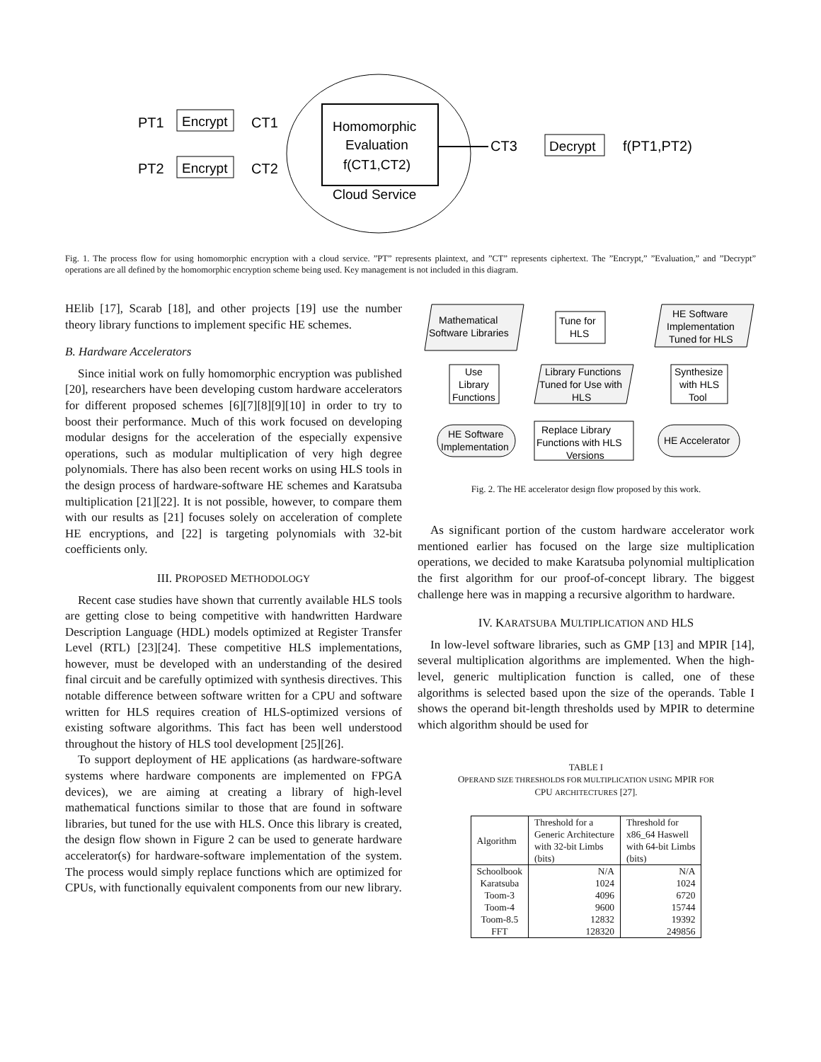PT1
Encrypt
CT1
PT2
Encrypt
CT2
Homomorphic
Evaluation
f(CT1,CT2)
Cloud Service
CT3
Decrypt
f(PT1,PT2)
Fig. 1. The process flow for using homomorphic encryption with a cloud service. ”PT” represents plaintext, and ”CT” represents ciphertext. The ”Encrypt,” ”Evaluation,” and ”Decrypt” operations are all defined by the homomorphic encryption scheme being used. Key management is not included in this diagram.
HElib [17], Scarab [18], and other projects [19] use the number theory library functions to implement specific HE schemes.
B. Hardware Accelerators
Since initial work on fully homomorphic encryption was published [20], researchers have been developing custom hardware accelerators for different proposed schemes [6][7][8][9][10] in order to try to boost their performance. Much of this work focused on developing modular designs for the acceleration of the especially expensive operations, such as modular multiplication of very high degree polynomials. There has also been recent works on using HLS tools in the design process of hardware-software HE schemes and Karatsuba multiplication [21][22]. It is not possible, however, to compare them with our results as [21] focuses solely on acceleration of complete HE encryptions, and [22] is targeting polynomials with 32-bit coefficients only.
III. PROPOSED METHODOLOGY
Recent case studies have shown that currently available HLS tools are getting close to being competitive with handwritten Hardware Description Language (HDL) models optimized at Register Transfer Level (RTL) [23][24]. These competitive HLS implementations, however, must be developed with an understanding of the desired final circuit and be carefully optimized with synthesis directives. This notable difference between software written for a CPU and software written for HLS requires creation of HLS-optimized versions of existing software algorithms. This fact has been well understood throughout the history of HLS tool development [25][26].
To support deployment of HE applications (as hardware-software systems where hardware components are implemented on FPGA devices), we are aiming at creating a library of high-level mathematical functions similar to those that are found in software libraries, but tuned for the use with HLS. Once this library is created, the design flow shown in Figure 2 can be used to generate hardware accelerator(s) for hardware-software implementation of the system. The process would simply replace functions which are optimized for CPUs, with functionally equivalent components from our new library.
Mathematical
Software Libraries
Tune for
HLS
HE Software
Implementation
Tuned for HLS
Use
Library
Functions
Library Functions
Tuned for Use with
HLS
Synthesize
with HLS
Tool
HE Software
Implementation
Replace Library
Functions with HLS
Versions
HE Accelerator
Fig. 2. The HE accelerator design flow proposed by this work.
As significant portion of the custom hardware accelerator work mentioned earlier has focused on the large size multiplication operations, we decided to make Karatsuba polynomial multiplication the first algorithm for our proof-of-concept library. The biggest challenge here was in mapping a recursive algorithm to hardware.
IV. KARATSUBA MULTIPLICATION AND HLS
In low-level software libraries, such as GMP [13] and MPIR [14], several multiplication algorithms are implemented. When the high-level, generic multiplication function is called, one of these algorithms is selected based upon the size of the operands. Table I shows the operand bit-length thresholds used by MPIR to determine which algorithm should be used for
TABLE I
OPERAND SIZE THRESHOLDS FOR MULTIPLICATION USING MPIR FOR
CPU ARCHITECTURES [27].
| Algorithm | Threshold for a Generic Architecture with 32-bit Limbs (bits) | Threshold for x86_64 Haswell with 64-bit Limbs (bits) |
| --- | --- | --- |
| Schoolbook | N/A | N/A |
| Karatsuba | 1024 | 1024 |
| Toom-3 | 4096 | 6720 |
| Toom-4 | 9600 | 15744 |
| Toom-8.5 | 12832 | 19392 |
| FFT | 128320 | 249856 |